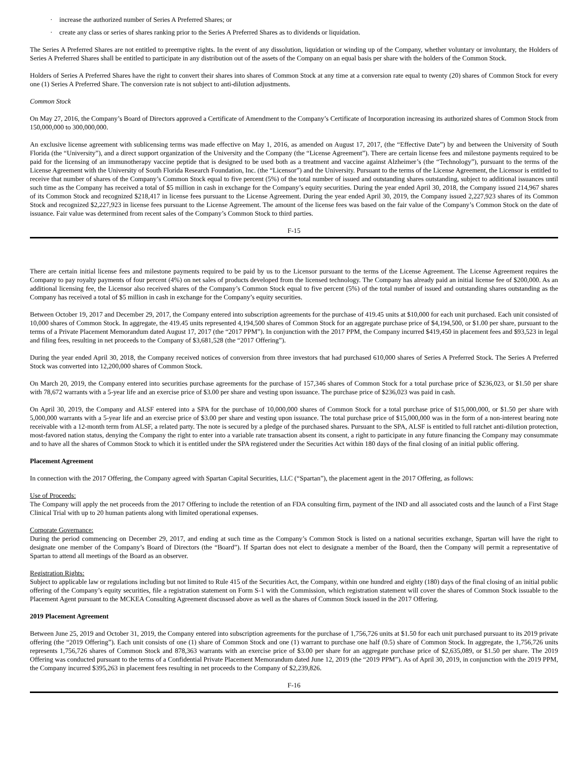· increase the authorized number of Series A Preferred Shares; or
· create any class or series of shares ranking prior to the Series A Preferred Shares as to dividends or liquidation.
The Series A Preferred Shares are not entitled to preemptive rights. In the event of any dissolution, liquidation or winding up of the Company, whether voluntary or involuntary, the Holders of Series A Preferred Shares shall be entitled to participate in any distribution out of the assets of the Company on an equal basis per share with the holders of the Common Stock.
Holders of Series A Preferred Shares have the right to convert their shares into shares of Common Stock at any time at a conversion rate equal to twenty (20) shares of Common Stock for every one (1) Series A Preferred Share. The conversion rate is not subject to anti-dilution adjustments.
Common Stock
On May 27, 2016, the Company’s Board of Directors approved a Certificate of Amendment to the Company’s Certificate of Incorporation increasing its authorized shares of Common Stock from 150,000,000 to 300,000,000.
An exclusive license agreement with sublicensing terms was made effective on May 1, 2016, as amended on August 17, 2017, (the “Effective Date”) by and between the University of South Florida (the “University”), and a direct support organization of the University and the Company (the “License Agreement”). There are certain license fees and milestone payments required to be paid for the licensing of an immunotherapy vaccine peptide that is designed to be used both as a treatment and vaccine against Alzheimer’s (the “Technology”), pursuant to the terms of the License Agreement with the University of South Florida Research Foundation, Inc. (the “Licensor”) and the University. Pursuant to the terms of the License Agreement, the Licensor is entitled to receive that number of shares of the Company’s Common Stock equal to five percent (5%) of the total number of issued and outstanding shares outstanding, subject to additional issuances until such time as the Company has received a total of $5 million in cash in exchange for the Company’s equity securities. During the year ended April 30, 2018, the Company issued 214,967 shares of its Common Stock and recognized $218,417 in license fees pursuant to the License Agreement. During the year ended April 30, 2019, the Company issued 2,227,923 shares of its Common Stock and recognized $2,227,923 in license fees pursuant to the License Agreement. The amount of the license fees was based on the fair value of the Company’s Common Stock on the date of issuance. Fair value was determined from recent sales of the Company’s Common Stock to third parties.
F-15
There are certain initial license fees and milestone payments required to be paid by us to the Licensor pursuant to the terms of the License Agreement. The License Agreement requires the Company to pay royalty payments of four percent (4%) on net sales of products developed from the licensed technology. The Company has already paid an initial license fee of $200,000. As an additional licensing fee, the Licensor also received shares of the Company’s Common Stock equal to five percent (5%) of the total number of issued and outstanding shares outstanding as the Company has received a total of $5 million in cash in exchange for the Company’s equity securities.
Between October 19, 2017 and December 29, 2017, the Company entered into subscription agreements for the purchase of 419.45 units at $10,000 for each unit purchased. Each unit consisted of 10,000 shares of Common Stock. In aggregate, the 419.45 units represented 4,194,500 shares of Common Stock for an aggregate purchase price of $4,194,500, or $1.00 per share, pursuant to the terms of a Private Placement Memorandum dated August 17, 2017 (the “2017 PPM”). In conjunction with the 2017 PPM, the Company incurred $419,450 in placement fees and $93,523 in legal and filing fees, resulting in net proceeds to the Company of $3,681,528 (the “2017 Offering”).
During the year ended April 30, 2018, the Company received notices of conversion from three investors that had purchased 610,000 shares of Series A Preferred Stock. The Series A Preferred Stock was converted into 12,200,000 shares of Common Stock.
On March 20, 2019, the Company entered into securities purchase agreements for the purchase of 157,346 shares of Common Stock for a total purchase price of $236,023, or $1.50 per share with 78,672 warrants with a 5-year life and an exercise price of $3.00 per share and vesting upon issuance. The purchase price of $236,023 was paid in cash.
On April 30, 2019, the Company and ALSF entered into a SPA for the purchase of 10,000,000 shares of Common Stock for a total purchase price of $15,000,000, or $1.50 per share with 5,000,000 warrants with a 5-year life and an exercise price of $3.00 per share and vesting upon issuance. The total purchase price of $15,000,000 was in the form of a non-interest bearing note receivable with a 12-month term from ALSF, a related party. The note is secured by a pledge of the purchased shares. Pursuant to the SPA, ALSF is entitled to full ratchet anti-dilution protection, most-favored nation status, denying the Company the right to enter into a variable rate transaction absent its consent, a right to participate in any future financing the Company may consummate and to have all the shares of Common Stock to which it is entitled under the SPA registered under the Securities Act within 180 days of the final closing of an initial public offering.
Placement Agreement
In connection with the 2017 Offering, the Company agreed with Spartan Capital Securities, LLC (“Spartan”), the placement agent in the 2017 Offering, as follows:
Use of Proceeds:
The Company will apply the net proceeds from the 2017 Offering to include the retention of an FDA consulting firm, payment of the IND and all associated costs and the launch of a First Stage Clinical Trial with up to 20 human patients along with limited operational expenses.
Corporate Governance:
During the period commencing on December 29, 2017, and ending at such time as the Company’s Common Stock is listed on a national securities exchange, Spartan will have the right to designate one member of the Company’s Board of Directors (the “Board”). If Spartan does not elect to designate a member of the Board, then the Company will permit a representative of Spartan to attend all meetings of the Board as an observer.
Registration Rights:
Subject to applicable law or regulations including but not limited to Rule 415 of the Securities Act, the Company, within one hundred and eighty (180) days of the final closing of an initial public offering of the Company’s equity securities, file a registration statement on Form S-1 with the Commission, which registration statement will cover the shares of Common Stock issuable to the Placement Agent pursuant to the MCKEA Consulting Agreement discussed above as well as the shares of Common Stock issued in the 2017 Offering.
2019 Placement Agreement
Between June 25, 2019 and October 31, 2019, the Company entered into subscription agreements for the purchase of 1,756,726 units at $1.50 for each unit purchased pursuant to its 2019 private offering (the “2019 Offering”). Each unit consists of one (1) share of Common Stock and one (1) warrant to purchase one half (0.5) share of Common Stock. In aggregate, the 1,756,726 units represents 1,756,726 shares of Common Stock and 878,363 warrants with an exercise price of $3.00 per share for an aggregate purchase price of $2,635,089, or $1.50 per share. The 2019 Offering was conducted pursuant to the terms of a Confidential Private Placement Memorandum dated June 12, 2019 (the “2019 PPM”). As of April 30, 2019, in conjunction with the 2019 PPM, the Company incurred $395,263 in placement fees resulting in net proceeds to the Company of $2,239,826.
F-16